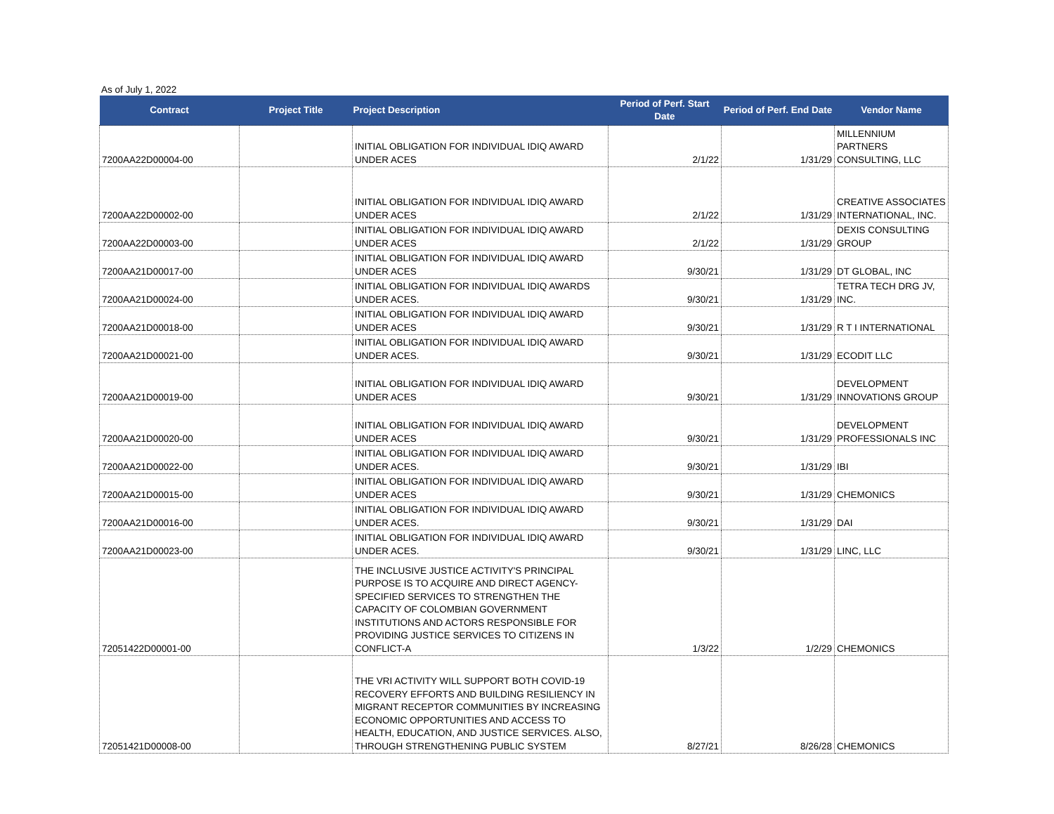As of July 1, 2022
| Contract | Project Title | Project Description | Period of Perf. Start Date | Period of Perf. End Date | Vendor Name |
| --- | --- | --- | --- | --- | --- |
| 7200AA22D00004-00 | | INITIAL OBLIGATION FOR INDIVIDUAL IDIQ AWARD UNDER ACES | 2/1/22 | 1/31/29 | MILLENNIUM PARTNERS CONSULTING, LLC |
| 7200AA22D00002-00 | | INITIAL OBLIGATION FOR INDIVIDUAL IDIQ AWARD UNDER ACES | 2/1/22 | 1/31/29 | CREATIVE ASSOCIATES INTERNATIONAL, INC. |
| 7200AA22D00003-00 | | INITIAL OBLIGATION FOR INDIVIDUAL IDIQ AWARD UNDER ACES | 2/1/22 | 1/31/29 | DEXIS CONSULTING GROUP |
| 7200AA21D00017-00 | | INITIAL OBLIGATION FOR INDIVIDUAL IDIQ AWARD UNDER ACES | 9/30/21 | 1/31/29 | DT GLOBAL, INC |
| 7200AA21D00024-00 | | INITIAL OBLIGATION FOR INDIVIDUAL IDIQ AWARDS UNDER ACES. | 9/30/21 | 1/31/29 | TETRA TECH DRG JV, INC. |
| 7200AA21D00018-00 | | INITIAL OBLIGATION FOR INDIVIDUAL IDIQ AWARD UNDER ACES | 9/30/21 | 1/31/29 | R T I INTERNATIONAL |
| 7200AA21D00021-00 | | INITIAL OBLIGATION FOR INDIVIDUAL IDIQ AWARD UNDER ACES. | 9/30/21 | 1/31/29 | ECODIT LLC |
| 7200AA21D00019-00 | | INITIAL OBLIGATION FOR INDIVIDUAL IDIQ AWARD UNDER ACES | 9/30/21 | 1/31/29 | DEVELOPMENT INNOVATIONS GROUP |
| 7200AA21D00020-00 | | INITIAL OBLIGATION FOR INDIVIDUAL IDIQ AWARD UNDER ACES | 9/30/21 | 1/31/29 | DEVELOPMENT PROFESSIONALS INC |
| 7200AA21D00022-00 | | INITIAL OBLIGATION FOR INDIVIDUAL IDIQ AWARD UNDER ACES. | 9/30/21 | 1/31/29 | IBI |
| 7200AA21D00015-00 | | INITIAL OBLIGATION FOR INDIVIDUAL IDIQ AWARD UNDER ACES | 9/30/21 | 1/31/29 | CHEMONICS |
| 7200AA21D00016-00 | | INITIAL OBLIGATION FOR INDIVIDUAL IDIQ AWARD UNDER ACES. | 9/30/21 | 1/31/29 | DAI |
| 7200AA21D00023-00 | | INITIAL OBLIGATION FOR INDIVIDUAL IDIQ AWARD UNDER ACES. | 9/30/21 | 1/31/29 | LINC, LLC |
| 72051422D00001-00 | | THE INCLUSIVE JUSTICE ACTIVITY'S PRINCIPAL PURPOSE IS TO ACQUIRE AND DIRECT AGENCY-SPECIFIED SERVICES TO STRENGTHEN THE CAPACITY OF COLOMBIAN GOVERNMENT INSTITUTIONS AND ACTORS RESPONSIBLE FOR PROVIDING JUSTICE SERVICES TO CITIZENS IN CONFLICT-A | 1/3/22 | 1/2/29 | CHEMONICS |
| 72051421D00008-00 | | THE VRI ACTIVITY WILL SUPPORT BOTH COVID-19 RECOVERY EFFORTS AND BUILDING RESILIENCY IN MIGRANT RECEPTOR COMMUNITIES BY INCREASING ECONOMIC OPPORTUNITIES AND ACCESS TO HEALTH, EDUCATION, AND JUSTICE SERVICES. ALSO, THROUGH STRENGTHENING PUBLIC SYSTEM | 8/27/21 | 8/26/28 | CHEMONICS |